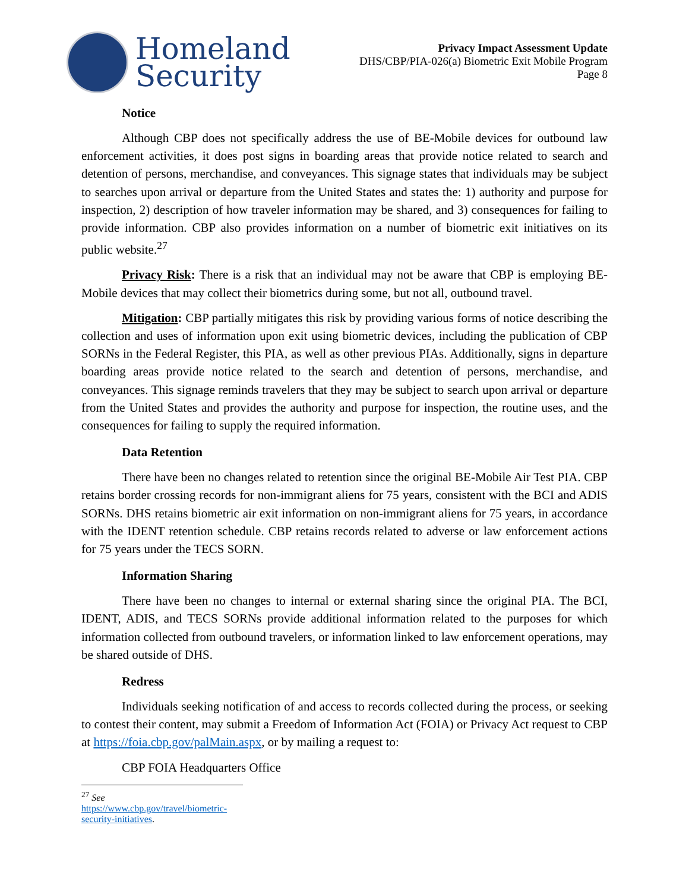Homeland
Security
Privacy Impact Assessment Update
DHS/CBP/PIA-026(a) Biometric Exit Mobile Program
Page 8
Notice
Although CBP does not specifically address the use of BE-Mobile devices for outbound law enforcement activities, it does post signs in boarding areas that provide notice related to search and detention of persons, merchandise, and conveyances. This signage states that individuals may be subject to searches upon arrival or departure from the United States and states the: 1) authority and purpose for inspection, 2) description of how traveler information may be shared, and 3) consequences for failing to provide information. CBP also provides information on a number of biometric exit initiatives on its public website.<sup>27</sup>
Privacy Risk: There is a risk that an individual may not be aware that CBP is employing BE-Mobile devices that may collect their biometrics during some, but not all, outbound travel.
Mitigation: CBP partially mitigates this risk by providing various forms of notice describing the collection and uses of information upon exit using biometric devices, including the publication of CBP SORNs in the Federal Register, this PIA, as well as other previous PIAs. Additionally, signs in departure boarding areas provide notice related to the search and detention of persons, merchandise, and conveyances. This signage reminds travelers that they may be subject to search upon arrival or departure from the United States and provides the authority and purpose for inspection, the routine uses, and the consequences for failing to supply the required information.
Data Retention
There have been no changes related to retention since the original BE-Mobile Air Test PIA. CBP retains border crossing records for non-immigrant aliens for 75 years, consistent with the BCI and ADIS SORNs. DHS retains biometric air exit information on non-immigrant aliens for 75 years, in accordance with the IDENT retention schedule. CBP retains records related to adverse or law enforcement actions for 75 years under the TECS SORN.
Information Sharing
There have been no changes to internal or external sharing since the original PIA. The BCI, IDENT, ADIS, and TECS SORNs provide additional information related to the purposes for which information collected from outbound travelers, or information linked to law enforcement operations, may be shared outside of DHS.
Redress
Individuals seeking notification of and access to records collected during the process, or seeking to contest their content, may submit a Freedom of Information Act (FOIA) or Privacy Act request to CBP at https://foia.cbp.gov/palMain.aspx, or by mailing a request to:
CBP FOIA Headquarters Office
<sup>27</sup> See https://www.cbp.gov/travel/biometric-security-initiatives.